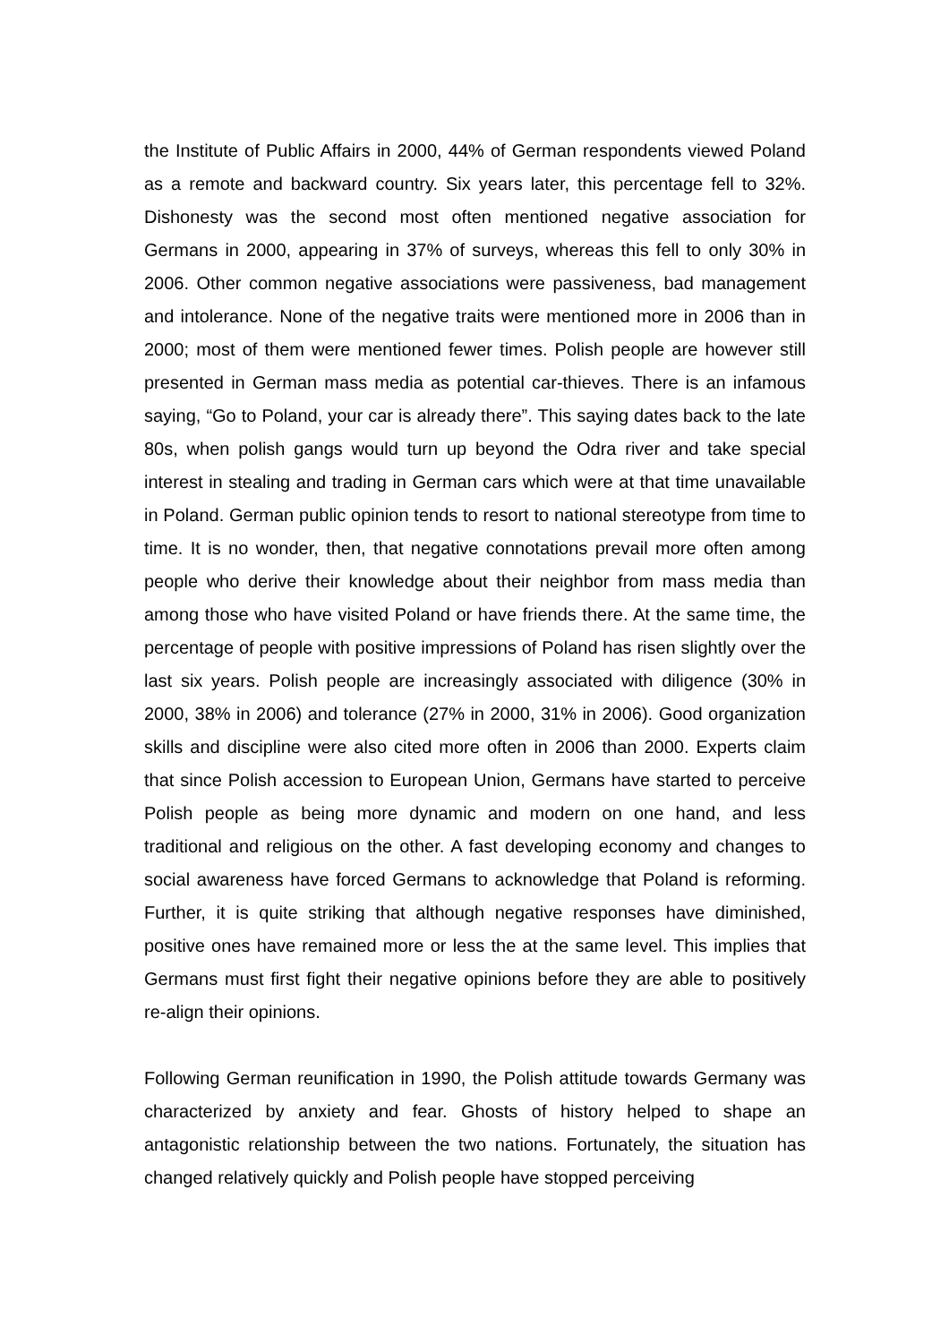the Institute of Public Affairs in 2000, 44% of German respondents viewed Poland as a remote and backward country. Six years later, this percentage fell to 32%. Dishonesty was the second most often mentioned negative association for Germans in 2000, appearing in 37% of surveys, whereas this fell to only 30% in 2006. Other common negative associations were passiveness, bad management and intolerance. None of the negative traits were mentioned more in 2006 than in 2000; most of them were mentioned fewer times. Polish people are however still presented in German mass media as potential car-thieves. There is an infamous saying, “Go to Poland, your car is already there”. This saying dates back to the late 80s, when polish gangs would turn up beyond the Odra river and take special interest in stealing and trading in German cars which were at that time unavailable in Poland. German public opinion tends to resort to national stereotype from time to time. It is no wonder, then, that negative connotations prevail more often among people who derive their knowledge about their neighbor from mass media than among those who have visited Poland or have friends there. At the same time, the percentage of people with positive impressions of Poland has risen slightly over the last six years. Polish people are increasingly associated with diligence (30% in 2000, 38% in 2006) and tolerance (27% in 2000, 31% in 2006). Good organization skills and discipline were also cited more often in 2006 than 2000. Experts claim that since Polish accession to European Union, Germans have started to perceive Polish people as being more dynamic and modern on one hand, and less traditional and religious on the other. A fast developing economy and changes to social awareness have forced Germans to acknowledge that Poland is reforming. Further, it is quite striking that although negative responses have diminished, positive ones have remained more or less the at the same level. This implies that Germans must first fight their negative opinions before they are able to positively re-align their opinions.
Following German reunification in 1990, the Polish attitude towards Germany was characterized by anxiety and fear. Ghosts of history helped to shape an antagonistic relationship between the two nations. Fortunately, the situation has changed relatively quickly and Polish people have stopped perceiving